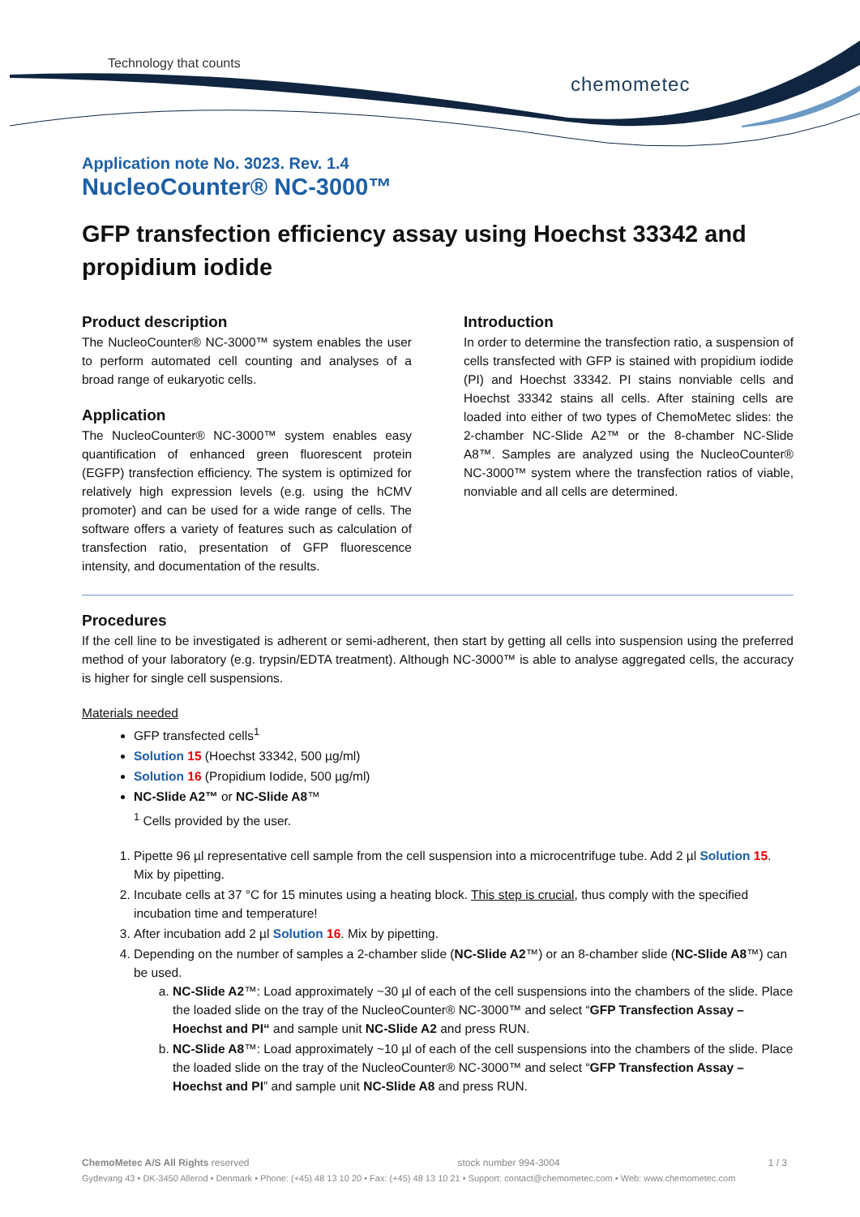Technology that counts
chemometec
Application note No. 3023. Rev. 1.4
NucleoCounter® NC-3000™
GFP transfection efficiency assay using Hoechst 33342 and propidium iodide
Product description
The NucleoCounter® NC-3000™ system enables the user to perform automated cell counting and analyses of a broad range of eukaryotic cells.
Application
The NucleoCounter® NC-3000™ system enables easy quantification of enhanced green fluorescent protein (EGFP) transfection efficiency. The system is optimized for relatively high expression levels (e.g. using the hCMV promoter) and can be used for a wide range of cells. The software offers a variety of features such as calculation of transfection ratio, presentation of GFP fluorescence intensity, and documentation of the results.
Introduction
In order to determine the transfection ratio, a suspension of cells transfected with GFP is stained with propidium iodide (PI) and Hoechst 33342. PI stains nonviable cells and Hoechst 33342 stains all cells. After staining cells are loaded into either of two types of ChemoMetec slides: the 2-chamber NC-Slide A2™ or the 8-chamber NC-Slide A8™. Samples are analyzed using the NucleoCounter® NC-3000™ system where the transfection ratios of viable, nonviable and all cells are determined.
Procedures
If the cell line to be investigated is adherent or semi-adherent, then start by getting all cells into suspension using the preferred method of your laboratory (e.g. trypsin/EDTA treatment). Although NC-3000™ is able to analyse aggregated cells, the accuracy is higher for single cell suspensions.
Materials needed
GFP transfected cells<sup>1</sup>
Solution 15 (Hoechst 33342, 500 µg/ml)
Solution 16 (Propidium Iodide, 500 µg/ml)
NC-Slide A2™ or NC-Slide A8™
<sup>1</sup> Cells provided by the user.
1. Pipette 96 µl representative cell sample from the cell suspension into a microcentrifuge tube. Add 2 µl Solution 15. Mix by pipetting.
2. Incubate cells at 37 °C for 15 minutes using a heating block. This step is crucial, thus comply with the specified incubation time and temperature!
3. After incubation add 2 µl Solution 16. Mix by pipetting.
4. Depending on the number of samples a 2-chamber slide (NC-Slide A2™) or an 8-chamber slide (NC-Slide A8™) can be used.
a. NC-Slide A2™: Load approximately ~30 µl of each of the cell suspensions into the chambers of the slide. Place the loaded slide on the tray of the NucleoCounter® NC-3000™ and select “GFP Transfection Assay – Hoechst and PI“ and sample unit NC-Slide A2 and press RUN.
b. NC-Slide A8™: Load approximately ~10 µl of each of the cell suspensions into the chambers of the slide. Place the loaded slide on the tray of the NucleoCounter® NC-3000™ and select “GFP Transfection Assay – Hoechst and PI” and sample unit NC-Slide A8 and press RUN.
ChemoMetec A/S All Rights reserved stock number 994-3004 1 / 3
Gydevang 43 • DK-3450 Allerod • Denmark • Phone: (+45) 48 13 10 20 • Fax: (+45) 48 13 10 21 • Support: contact@chemometec.com • Web: www.chemometec.com